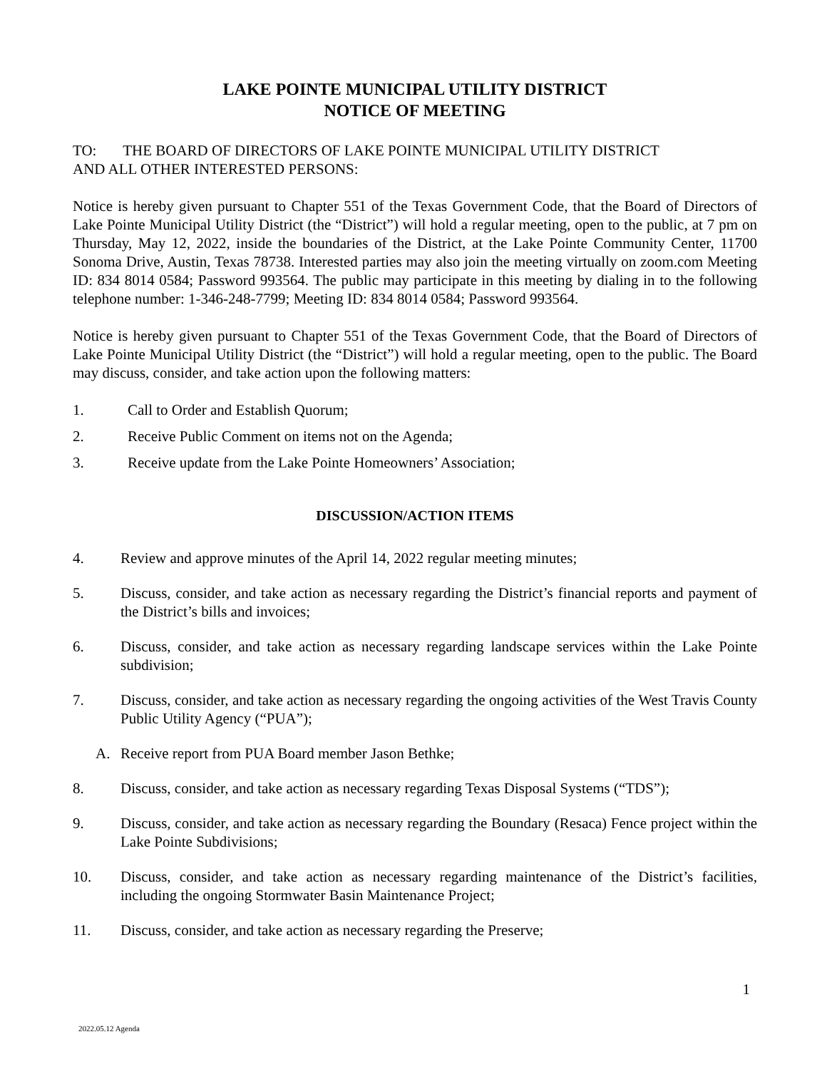LAKE POINTE MUNICIPAL UTILITY DISTRICT
NOTICE OF MEETING
TO: THE BOARD OF DIRECTORS OF LAKE POINTE MUNICIPAL UTILITY DISTRICT
AND ALL OTHER INTERESTED PERSONS:
Notice is hereby given pursuant to Chapter 551 of the Texas Government Code, that the Board of Directors of Lake Pointe Municipal Utility District (the “District”) will hold a regular meeting, open to the public, at 7 pm on Thursday, May 12, 2022, inside the boundaries of the District, at the Lake Pointe Community Center, 11700 Sonoma Drive, Austin, Texas 78738. Interested parties may also join the meeting virtually on zoom.com Meeting ID: 834 8014 0584; Password 993564. The public may participate in this meeting by dialing in to the following telephone number: 1-346-248-7799; Meeting ID: 834 8014 0584; Password 993564.
Notice is hereby given pursuant to Chapter 551 of the Texas Government Code, that the Board of Directors of Lake Pointe Municipal Utility District (the “District”) will hold a regular meeting, open to the public. The Board may discuss, consider, and take action upon the following matters:
1. Call to Order and Establish Quorum;
2. Receive Public Comment on items not on the Agenda;
3. Receive update from the Lake Pointe Homeowners’ Association;
DISCUSSION/ACTION ITEMS
4. Review and approve minutes of the April 14, 2022 regular meeting minutes;
5. Discuss, consider, and take action as necessary regarding the District’s financial reports and payment of the District’s bills and invoices;
6. Discuss, consider, and take action as necessary regarding landscape services within the Lake Pointe subdivision;
7. Discuss, consider, and take action as necessary regarding the ongoing activities of the West Travis County Public Utility Agency (“PUA”);
A. Receive report from PUA Board member Jason Bethke;
8. Discuss, consider, and take action as necessary regarding Texas Disposal Systems (“TDS”);
9. Discuss, consider, and take action as necessary regarding the Boundary (Resaca) Fence project within the Lake Pointe Subdivisions;
10. Discuss, consider, and take action as necessary regarding maintenance of the District’s facilities, including the ongoing Stormwater Basin Maintenance Project;
11. Discuss, consider, and take action as necessary regarding the Preserve;
1
2022.05.12 Agenda